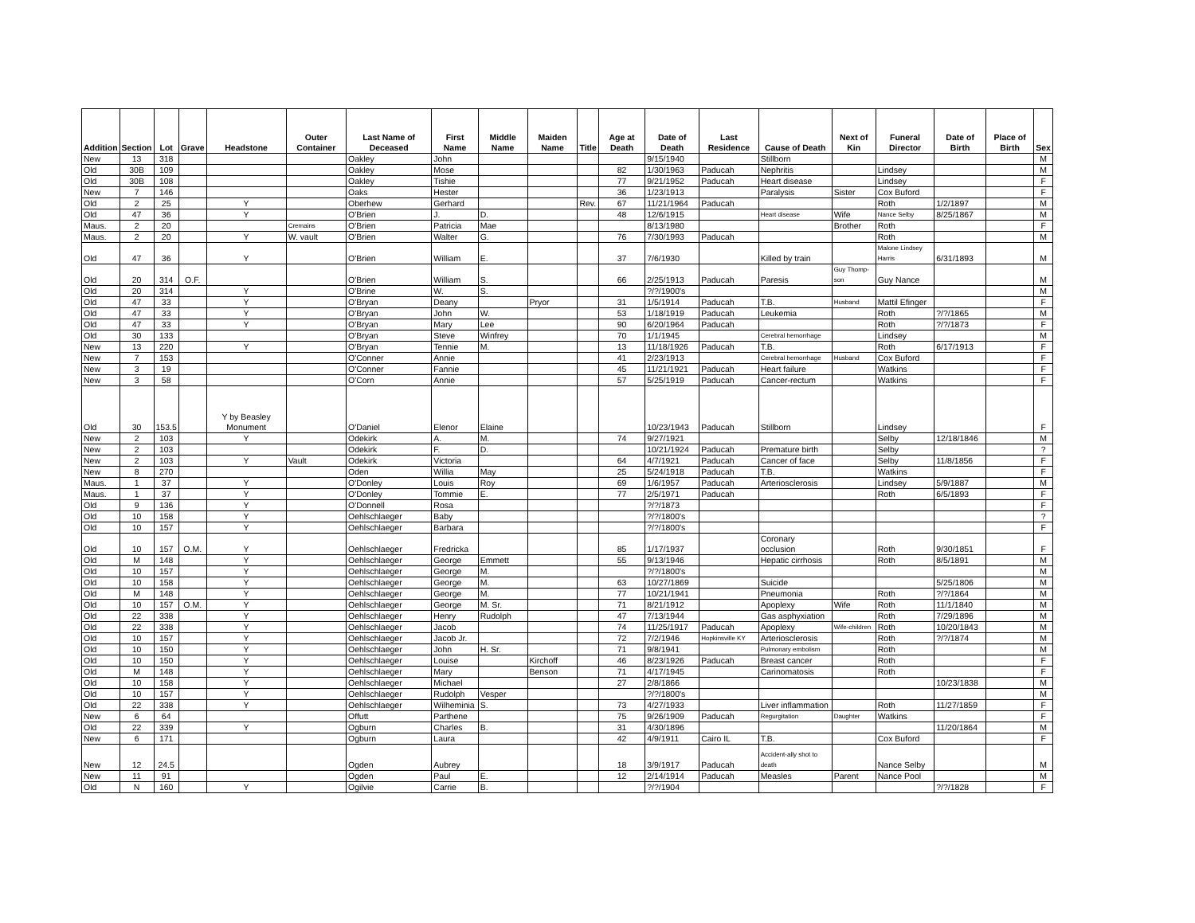| Addition | Section | Lot | Grave | Headstone | Outer Container | Last Name of Deceased | First Name | Middle Name | Maiden Name | Title | Age at Death | Date of Death | Last Residence | Cause of Death | Next of Kin | Funeral Director | Date of Birth | Place of Birth | Sex |
| --- | --- | --- | --- | --- | --- | --- | --- | --- | --- | --- | --- | --- | --- | --- | --- | --- | --- | --- | --- |
| New | 13 | 318 | | | | Oakley | John | | | | | 9/15/1940 | | Stillborn | | | | | M |
| Old | 30B | 109 | | | | Oakley | Mose | | | | 82 | 1/30/1963 | Paducah | Nephritis | | Lindsey | | | M |
| Old | 30B | 108 | | | | Oakley | Tishie | | | | 77 | 9/21/1952 | Paducah | Heart disease | | Lindsey | | | F |
| New | 7 | 146 | | | | Oaks | Hester | | | | 36 | 1/23/1913 | | Paralysis | Sister | Cox Buford | | | F |
| Old | 2 | 25 | | Y | | Oberhew | Gerhard | | | Rev. | 67 | 11/21/1964 | Paducah | | | Roth | 1/2/1897 | | M |
| Old | 47 | 36 | | Y | | O'Brien | J. | D. | | | 48 | 12/6/1915 | | Heart disease | Wife | Nance Selby | 8/25/1867 | | M |
| Maus. | 2 | 20 | | | Cremains | O'Brien | Patricia | Mae | | | | 8/13/1980 | | | Brother | Roth | | | F |
| Maus. | 2 | 20 | | Y | W. vault | O'Brien | Walter | G. | | | 76 | 7/30/1993 | Paducah | | | Roth | | | M |
| Old | 47 | 36 | | Y | | O'Brien | William | E. | | | 37 | 7/6/1930 | | Killed by train | | Malone Lindsey Harris | 6/31/1893 | | M |
| Old | 20 | 314 | O.F. | | | O'Brien | William | S. | | | 66 | 2/25/1913 | Paducah | Paresis | Guy Thomp-son | Guy Nance | | | M |
| Old | 20 | 314 | | Y | | O'Brine | W. | S. | | | | ?/?/1900's | | | | | | | M |
| Old | 47 | 33 | | Y | | O'Bryan | Deany | | Pryor | | 31 | 1/5/1914 | Paducah | T.B. | Husband | Mattil Efinger | | | F |
| Old | 47 | 33 | | Y | | O'Bryan | John | W. | | | 53 | 1/18/1919 | Paducah | Leukemia | | Roth | ?/?/1865 | | M |
| Old | 47 | 33 | | Y | | O'Bryan | Mary | Lee | | | 90 | 6/20/1964 | Paducah | | | Roth | ?/?/1873 | | F |
| Old | 30 | 133 | | | | O'Bryan | Steve | Winfrey | | | 70 | 1/1/1945 | | Cerebral hemorrhage | | Lindsey | | | M |
| New | 13 | 220 | | Y | | O'Bryan | Tennie | M. | | | 13 | 11/18/1926 | Paducah | T.B. | | Roth | 6/17/1913 | | F |
| New | 7 | 153 | | | | O'Conner | Annie | | | | 41 | 2/23/1913 | | Cerebral hemorrhage | Husband | Cox Buford | | | F |
| New | 3 | 19 | | | | O'Conner | Fannie | | | | 45 | 11/21/1921 | Paducah | Heart failure | | Watkins | | | F |
| New | 3 | 58 | | | | O'Corn | Annie | | | | 57 | 5/25/1919 | Paducah | Cancer-rectum | | Watkins | | | F |
| Old | 30 | 153.5 | | Y by Beasley Monument | | O'Daniel | Elenor | Elaine | | | | 10/23/1943 | Paducah | Stillborn | | Lindsey | | | F |
| New | 2 | 103 | | Y | | Odekirk | A. | M. | | | 74 | 9/27/1921 | | | | Selby | 12/18/1846 | | M |
| New | 2 | 103 | | | | Odekirk | F. | D. | | | | 10/21/1924 | Paducah | Premature birth | | Selby | | | ? |
| New | 2 | 103 | | Y | Vault | Odekirk | Victoria | | | | 64 | 4/7/1921 | Paducah | Cancer of face | | Selby | 11/8/1856 | | F |
| New | 8 | 270 | | | | Oden | Willia | May | | | 25 | 5/24/1918 | Paducah | T.B. | | Watkins | | | F |
| Maus. | 1 | 37 | | Y | | O'Donley | Louis | Roy | | | 69 | 1/6/1957 | Paducah | Arteriosclerosis | | Lindsey | 5/9/1887 | | M |
| Maus. | 1 | 37 | | Y | | O'Donley | Tommie | E. | | | 77 | 2/5/1971 | Paducah | | | Roth | 6/5/1893 | | F |
| Old | 9 | 136 | | Y | | O'Donnell | Rosa | | | | | ?/?/1873 | | | | | | | F |
| Old | 10 | 158 | | Y | | Oehlschlaeger | Baby | | | | | ?/?/1800's | | | | | | | ? |
| Old | 10 | 157 | | Y | | Oehlschlaeger | Barbara | | | | | ?/?/1800's | | | | | | | F |
| Old | 10 | 157 | O.M. | Y | | Oehlschlaeger | Fredricka | | | | 85 | 1/17/1937 | | Coronary occlusion | | Roth | 9/30/1851 | | F |
| Old | M | 148 | | Y | | Oehlschlaeger | George | Emmett | | | 55 | 9/13/1946 | | Hepatic cirrhosis | | Roth | 8/5/1891 | | M |
| Old | 10 | 157 | | Y | | Oehlschlaeger | George | M. | | | | ?/?/1800's | | | | | | | M |
| Old | 10 | 158 | | Y | | Oehlschlaeger | George | M. | | | 63 | 10/27/1869 | | Suicide | | | 5/25/1806 | | M |
| Old | M | 148 | | Y | | Oehlschlaeger | George | M. | | | 77 | 10/21/1941 | | Pneumonia | | Roth | ?/?/1864 | | M |
| Old | 10 | 157 | O.M. | Y | | Oehlschlaeger | George | M. Sr. | | | 71 | 8/21/1912 | | Apoplexy | Wife | Roth | 11/1/1840 | | M |
| Old | 22 | 338 | | Y | | Oehlschlaeger | Henry | Rudolph | | | 47 | 7/13/1944 | | Gas asphyxiation | | Roth | 7/29/1896 | | M |
| Old | 22 | 338 | | Y | | Oehlschlaeger | Jacob | | | | 74 | 11/25/1917 | Paducah | Apoplexy | Wife-children | Roth | 10/20/1843 | | M |
| Old | 10 | 157 | | Y | | Oehlschlaeger | Jacob Jr. | | | | 72 | 7/2/1946 | Hopkinsville KY | Arteriosclerosis | | Roth | ?/?/1874 | | M |
| Old | 10 | 150 | | Y | | Oehlschlaeger | John | H. Sr. | | | 71 | 9/8/1941 | | Pulmonary embolism | | Roth | | | M |
| Old | 10 | 150 | | Y | | Oehlschlaeger | Louise | | Kirchoff | | 46 | 8/23/1926 | Paducah | Breast cancer | | Roth | | | F |
| Old | M | 148 | | Y | | Oehlschlaeger | Mary | | Benson | | 71 | 4/17/1945 | | Carinomatosis | | Roth | | | F |
| Old | 10 | 158 | | Y | | Oehlschlaeger | Michael | | | | 27 | 2/8/1866 | | | | | 10/23/1838 | | M |
| Old | 10 | 157 | | Y | | Oehlschlaeger | Rudolph | Vesper | | | | ?/?/1800's | | | | | | | M |
| Old | 22 | 338 | | Y | | Oehlschlaeger | Wilheminia | S. | | | 73 | 4/27/1933 | | Liver inflammation | | Roth | 11/27/1859 | | F |
| New | 6 | 64 | | | | Offutt | Parthene | | | | 75 | 9/26/1909 | Paducah | Regurgitation | Daughter | Watkins | | | F |
| Old | 22 | 339 | | Y | | Ogburn | Charles | B. | | | 31 | 4/30/1896 | | | | | 11/20/1864 | | M |
| New | 6 | 171 | | | | Ogburn | Laura | | | | 42 | 4/9/1911 | Cairo IL | T.B. | | Cox Buford | | | F |
| New | 12 | 24.5 | | | | Ogden | Aubrey | | | | 18 | 3/9/1917 | Paducah | Accident-ally shot to death | | Nance Selby | | | M |
| New | 11 | 91 | | | | Ogden | Paul | E. | | | 12 | 2/14/1914 | Paducah | Measles | Parent | Nance Pool | | | M |
| Old | N | 160 | | Y | | Ogilvie | Carrie | B. | | | | ?/?/1904 | | | | | ?/?/1828 | | F |